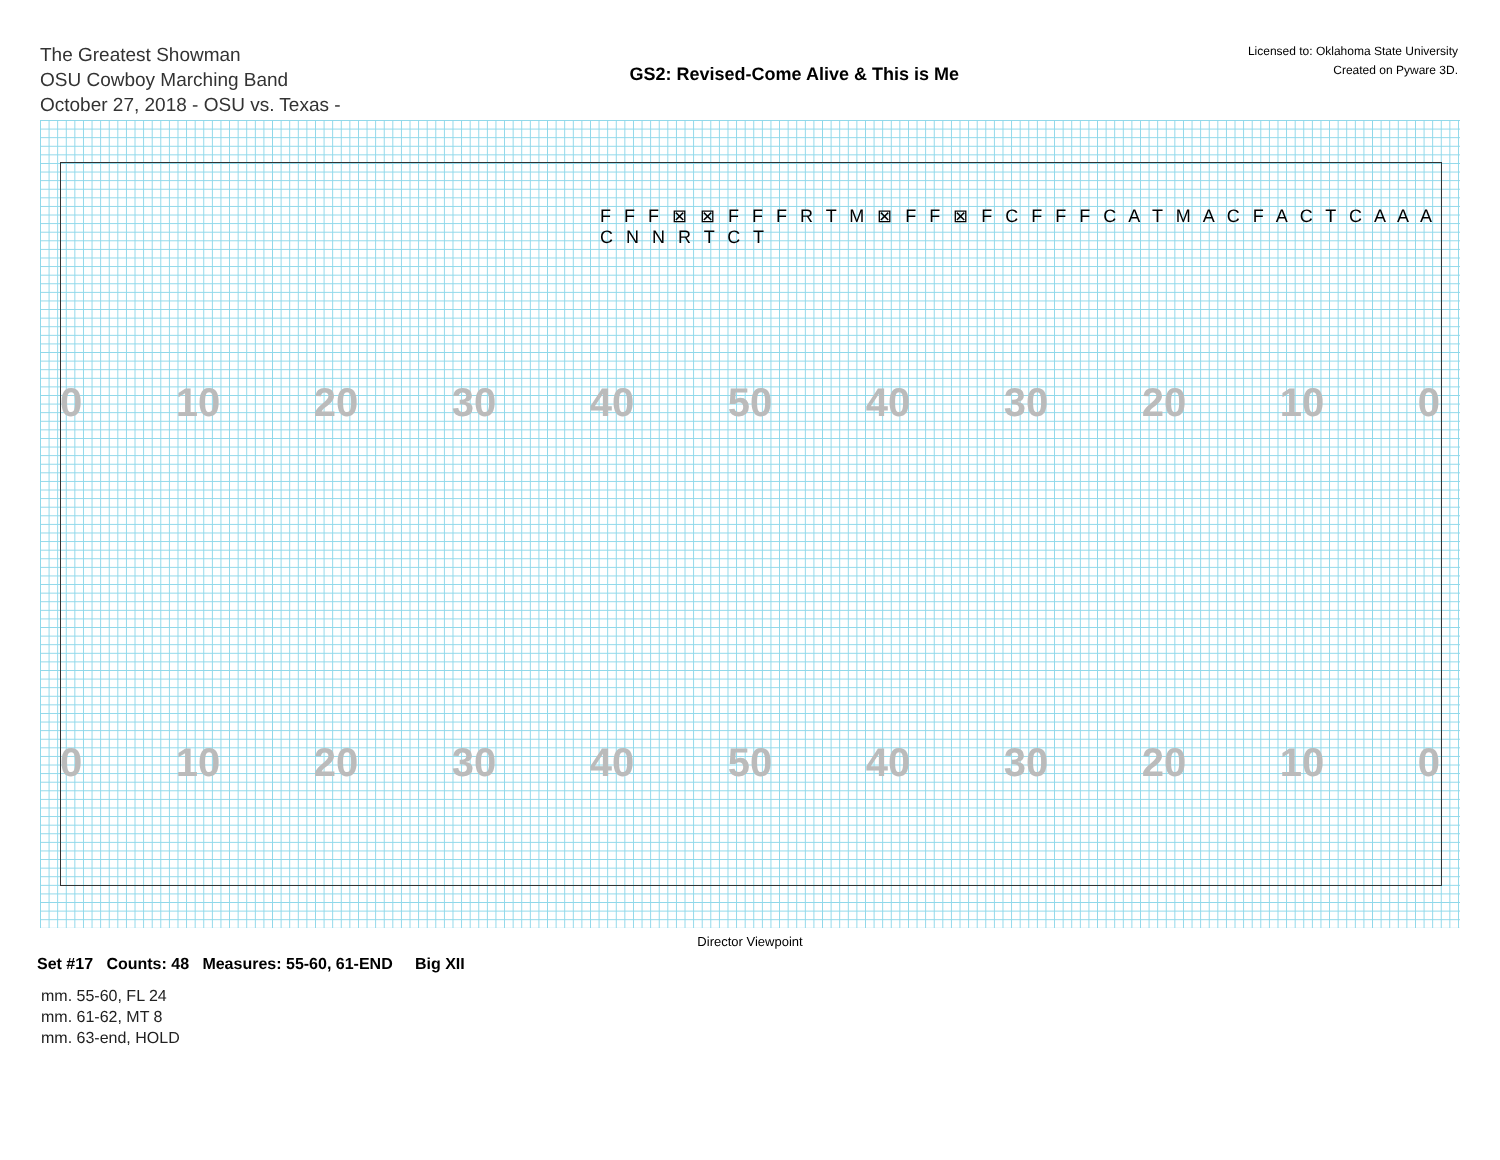The Greatest Showman
OSU Cowboy Marching Band
October 27, 2018 - OSU vs. Texas -
GS2: Revised-Come Alive & This is Me
Licensed to: Oklahoma State University
Created on Pyware 3D.
0 10 20 30 40 50 40 30 20 10 0
0 10 20 30 40 50 40 30 20 10 0
F F F ⊠ ⊠ F F F R T M ⊠ F F ⊠ F C F F F C A T M A C F A C T C A A A C N N R T C T
Director Viewpoint
Set #17 Counts: 48 Measures: 55-60, 61-END Big XII
mm. 55-60, FL 24
mm. 61-62, MT 8
mm. 63-end, HOLD